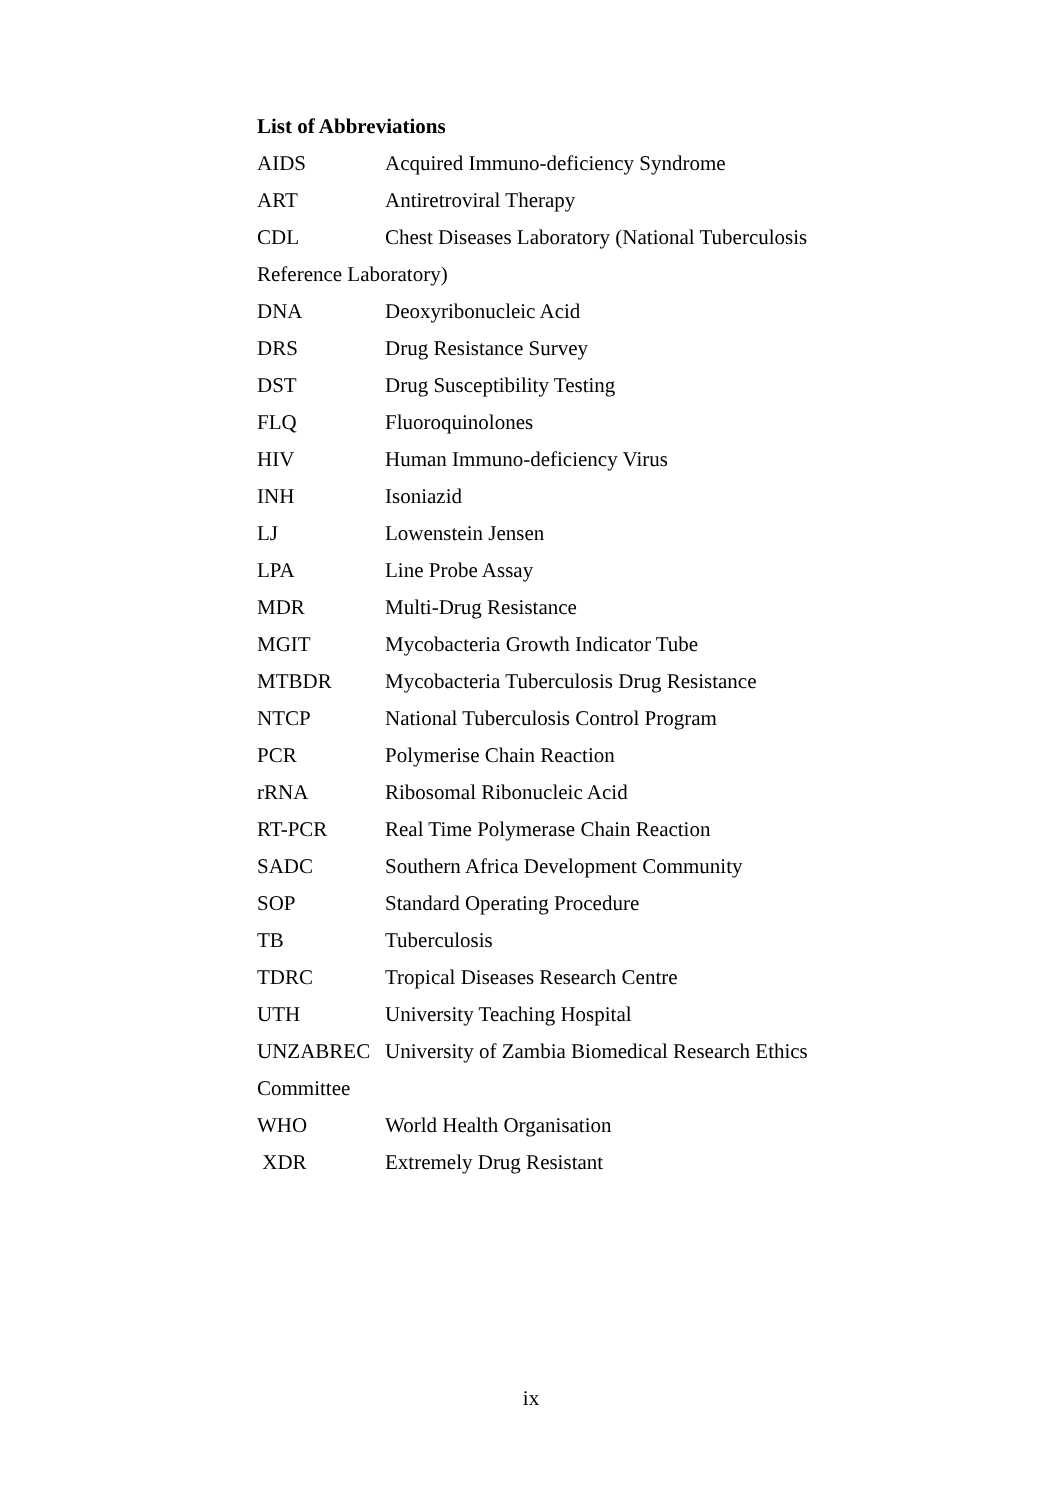List of Abbreviations
AIDS Acquired Immuno-deficiency Syndrome
ART Antiretroviral Therapy
CDL Chest Diseases Laboratory (National Tuberculosis
Reference Laboratory)
DNA Deoxyribonucleic Acid
DRS Drug Resistance Survey
DST Drug Susceptibility Testing
FLQ Fluoroquinolones
HIV Human Immuno-deficiency Virus
INH Isoniazid
LJ Lowenstein Jensen
LPA Line Probe Assay
MDR Multi-Drug Resistance
MGIT Mycobacteria Growth Indicator Tube
MTBDR Mycobacteria Tuberculosis Drug Resistance
NTCP National Tuberculosis Control Program
PCR Polymerise Chain Reaction
rRNA Ribosomal Ribonucleic Acid
RT-PCR Real Time Polymerase Chain Reaction
SADC Southern Africa Development Community
SOP Standard Operating Procedure
TB Tuberculosis
TDRC Tropical Diseases Research Centre
UTH University Teaching Hospital
UNZABREC University of Zambia Biomedical Research Ethics
Committee
WHO World Health Organisation
XDR Extremely Drug Resistant
ix